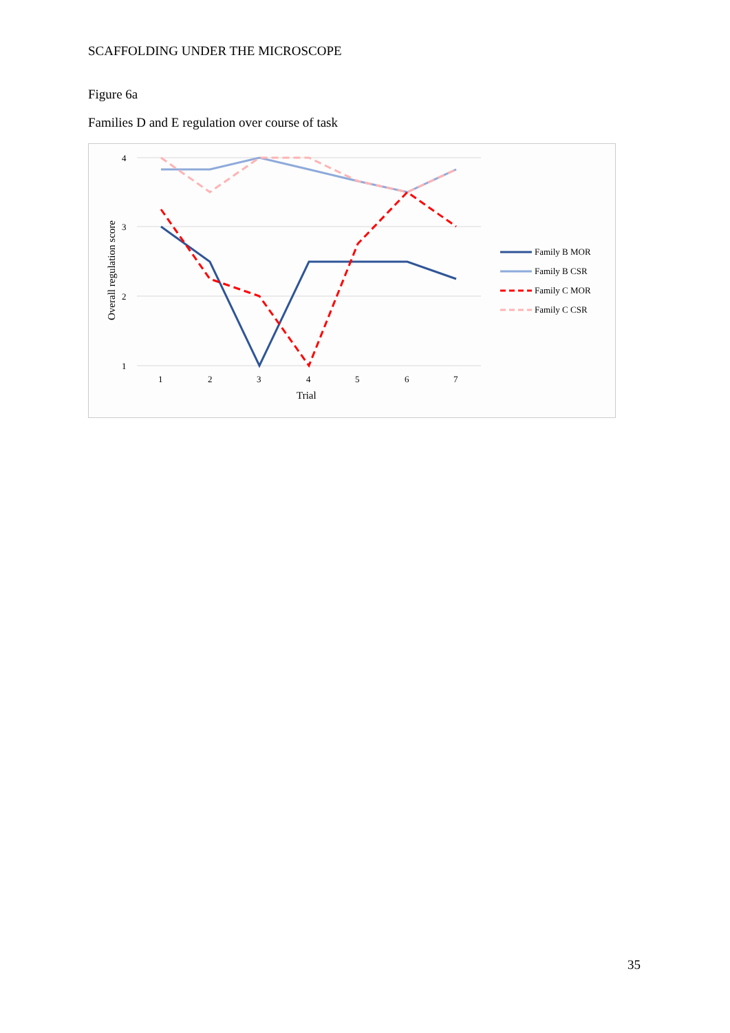SCAFFOLDING UNDER THE MICROSCOPE
Figure 6a
Families D and E regulation over course of task
4
3
2
1
1
2
3
4
5
6
7
Trial
Overall regulation score
Family B MOR
Family B CSR
Family C MOR
Family C CSR
35